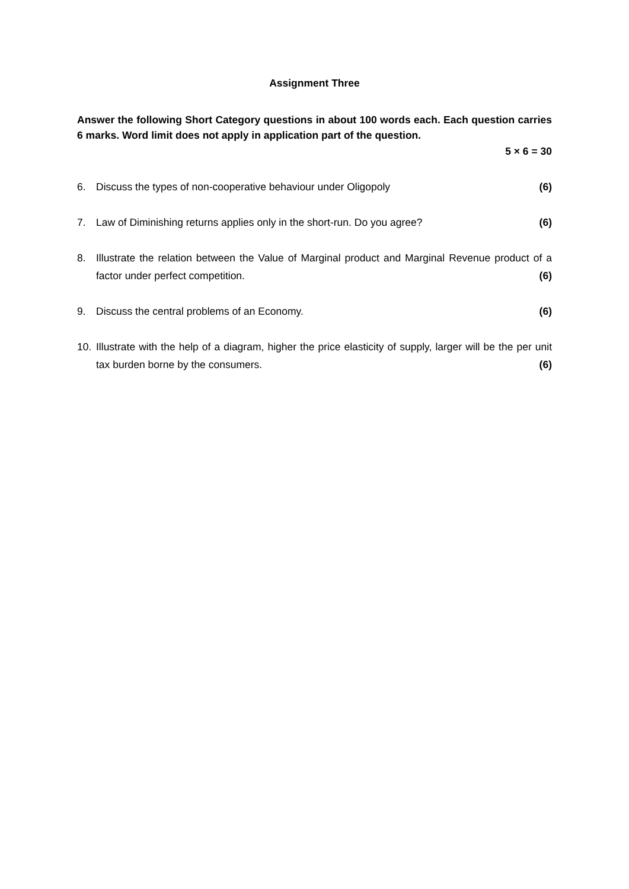Assignment Three
Answer the following Short Category questions in about 100 words each. Each question carries 6 marks. Word limit does not apply in application part of the question.
5 × 6 = 30
6. Discuss the types of non-cooperative behaviour under Oligopoly (6)
7. Law of Diminishing returns applies only in the short-run. Do you agree? (6)
8. Illustrate the relation between the Value of Marginal product and Marginal Revenue product of a factor under perfect competition. (6)
9. Discuss the central problems of an Economy. (6)
10. Illustrate with the help of a diagram, higher the price elasticity of supply, larger will be the per unit tax burden borne by the consumers. (6)